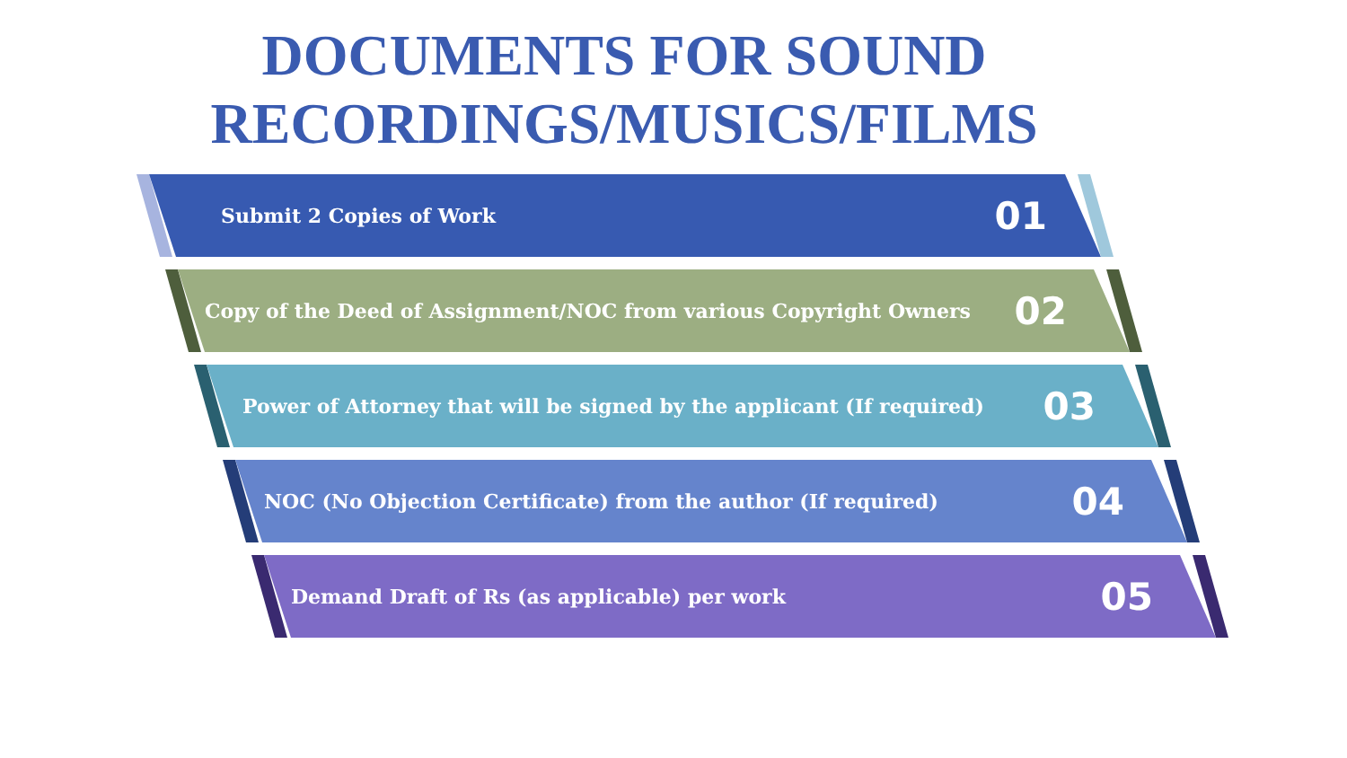DOCUMENTS FOR SOUND
RECORDINGS/MUSICS/FILMS
Submit 2 Copies of Work 01
Copy of the Deed of Assignment/NOC from various Copyright Owners 02
Power of Attorney that will be signed by the applicant (If required) 03
NOC (No Objection Certificate) from the author (If required) 04
Demand Draft of Rs (as applicable) per work 05